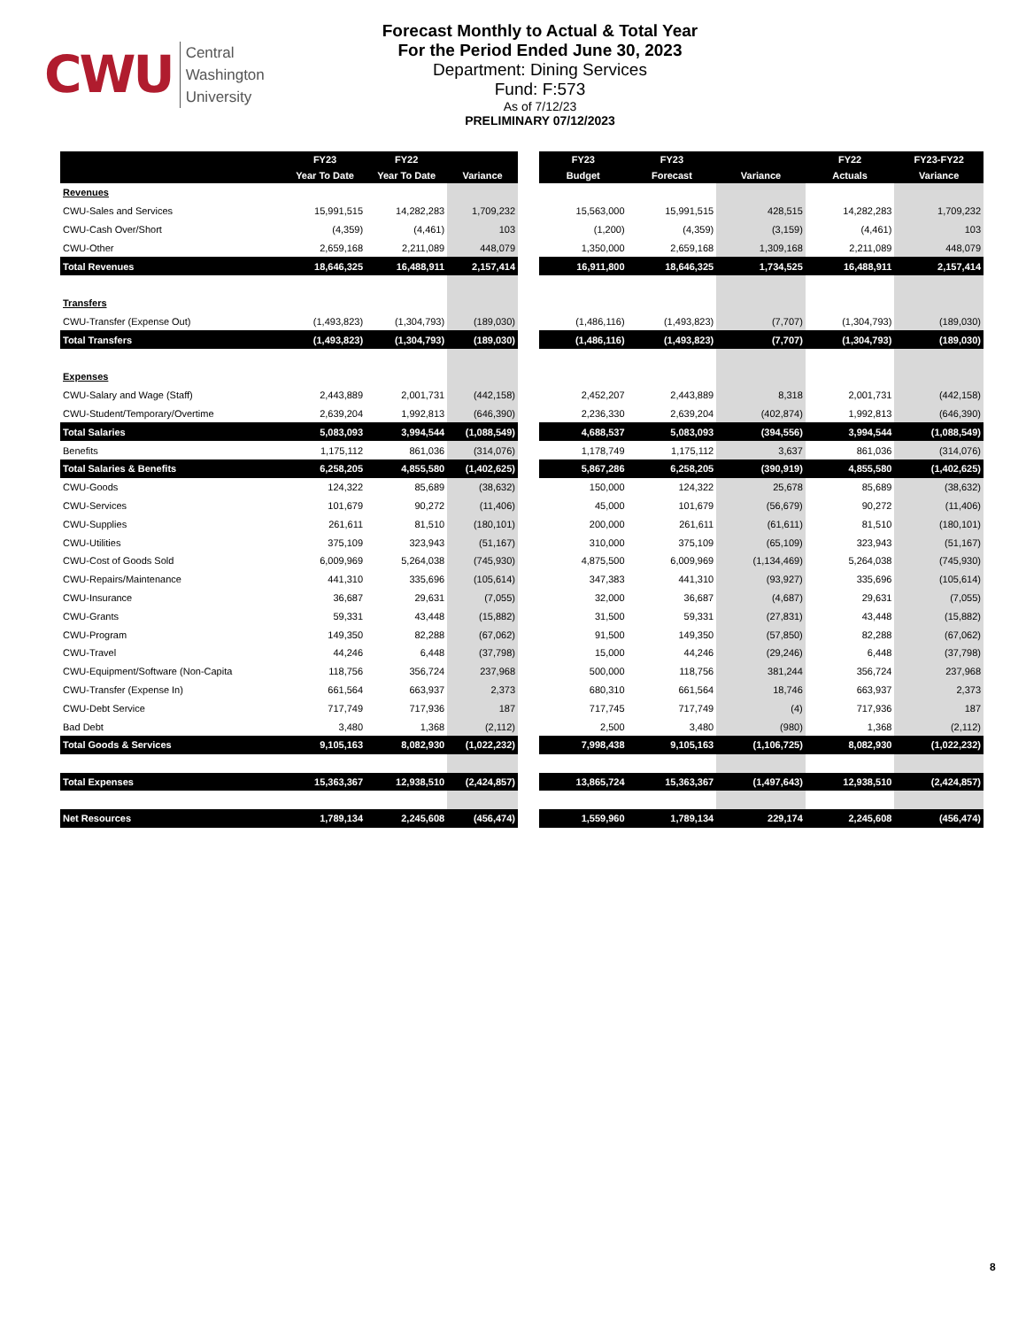CWU Central
Washington
University
Forecast Monthly to Actual & Total Year
For the Period Ended June 30, 2023
Department: Dining Services
Fund: F:573
As of 7/12/23
PRELIMINARY 07/12/2023
| | FY23 | FY22 | |
| --- | --- | --- | --- |
| | Year To Date | Year To Date | Variance |
| Revenues | | | |
| CWU-Sales and Services | 15,991,515 | 14,282,283 | 1,709,232 |
| CWU-Cash Over/Short | (4,359) | (4,461) | 103 |
| CWU-Other | 2,659,168 | 2,211,089 | 448,079 |
| Total Revenues | 18,646,325 | 16,488,911 | 2,157,414 |
| Transfers | | | |
| CWU-Transfer (Expense Out) | (1,493,823) | (1,304,793) | (189,030) |
| Total Transfers | (1,493,823) | (1,304,793) | (189,030) |
| Expenses | | | |
| CWU-Salary and Wage (Staff) | 2,443,889 | 2,001,731 | (442,158) |
| CWU-Student/Temporary/Overtime | 2,639,204 | 1,992,813 | (646,390) |
| Total Salaries | 5,083,093 | 3,994,544 | (1,088,549) |
| Benefits | 1,175,112 | 861,036 | (314,076) |
| Total Salaries & Benefits | 6,258,205 | 4,855,580 | (1,402,625) |
| CWU-Goods | 124,322 | 85,689 | (38,632) |
| CWU-Services | 101,679 | 90,272 | (11,406) |
| CWU-Supplies | 261,611 | 81,510 | (180,101) |
| CWU-Utilities | 375,109 | 323,943 | (51,167) |
| CWU-Cost of Goods Sold | 6,009,969 | 5,264,038 | (745,930) |
| CWU-Repairs/Maintenance | 441,310 | 335,696 | (105,614) |
| CWU-Insurance | 36,687 | 29,631 | (7,055) |
| CWU-Grants | 59,331 | 43,448 | (15,882) |
| CWU-Program | 149,350 | 82,288 | (67,062) |
| CWU-Travel | 44,246 | 6,448 | (37,798) |
| CWU-Equipment/Software (Non-Capita | 118,756 | 356,724 | 237,968 |
| CWU-Transfer (Expense In) | 661,564 | 663,937 | 2,373 |
| CWU-Debt Service | 717,749 | 717,936 | 187 |
| Bad Debt | 3,480 | 1,368 | (2,112) |
| Total Goods & Services | 9,105,163 | 8,082,930 | (1,022,232) |
| Total Expenses | 15,363,367 | 12,938,510 | (2,424,857) |
| Net Resources | 1,789,134 | 2,245,608 | (456,474) |
| FY23 | FY23 | | FY22 | FY23-FY22 |
| --- | --- | --- | --- | --- |
| Budget | Forecast | Variance | Actuals | Variance |
| 15,563,000 | 15,991,515 | 428,515 | 14,282,283 | 1,709,232 |
| (1,200) | (4,359) | (3,159) | (4,461) | 103 |
| 1,350,000 | 2,659,168 | 1,309,168 | 2,211,089 | 448,079 |
| 16,911,800 | 18,646,325 | 1,734,525 | 16,488,911 | 2,157,414 |
| (1,486,116) | (1,493,823) | (7,707) | (1,304,793) | (189,030) |
| (1,486,116) | (1,493,823) | (7,707) | (1,304,793) | (189,030) |
| 2,452,207 | 2,443,889 | 8,318 | 2,001,731 | (442,158) |
| 2,236,330 | 2,639,204 | (402,874) | 1,992,813 | (646,390) |
| 4,688,537 | 5,083,093 | (394,556) | 3,994,544 | (1,088,549) |
| 1,178,749 | 1,175,112 | 3,637 | 861,036 | (314,076) |
| 5,867,286 | 6,258,205 | (390,919) | 4,855,580 | (1,402,625) |
| 150,000 | 124,322 | 25,678 | 85,689 | (38,632) |
| 45,000 | 101,679 | (56,679) | 90,272 | (11,406) |
| 200,000 | 261,611 | (61,611) | 81,510 | (180,101) |
| 310,000 | 375,109 | (65,109) | 323,943 | (51,167) |
| 4,875,500 | 6,009,969 | (1,134,469) | 5,264,038 | (745,930) |
| 347,383 | 441,310 | (93,927) | 335,696 | (105,614) |
| 32,000 | 36,687 | (4,687) | 29,631 | (7,055) |
| 31,500 | 59,331 | (27,831) | 43,448 | (15,882) |
| 91,500 | 149,350 | (57,850) | 82,288 | (67,062) |
| 15,000 | 44,246 | (29,246) | 6,448 | (37,798) |
| 500,000 | 118,756 | 381,244 | 356,724 | 237,968 |
| 680,310 | 661,564 | 18,746 | 663,937 | 2,373 |
| 717,745 | 717,749 | (4) | 717,936 | 187 |
| 2,500 | 3,480 | (980) | 1,368 | (2,112) |
| 7,998,438 | 9,105,163 | (1,106,725) | 8,082,930 | (1,022,232) |
| 13,865,724 | 15,363,367 | (1,497,643) | 12,938,510 | (2,424,857) |
| 1,559,960 | 1,789,134 | 229,174 | 2,245,608 | (456,474) |
8